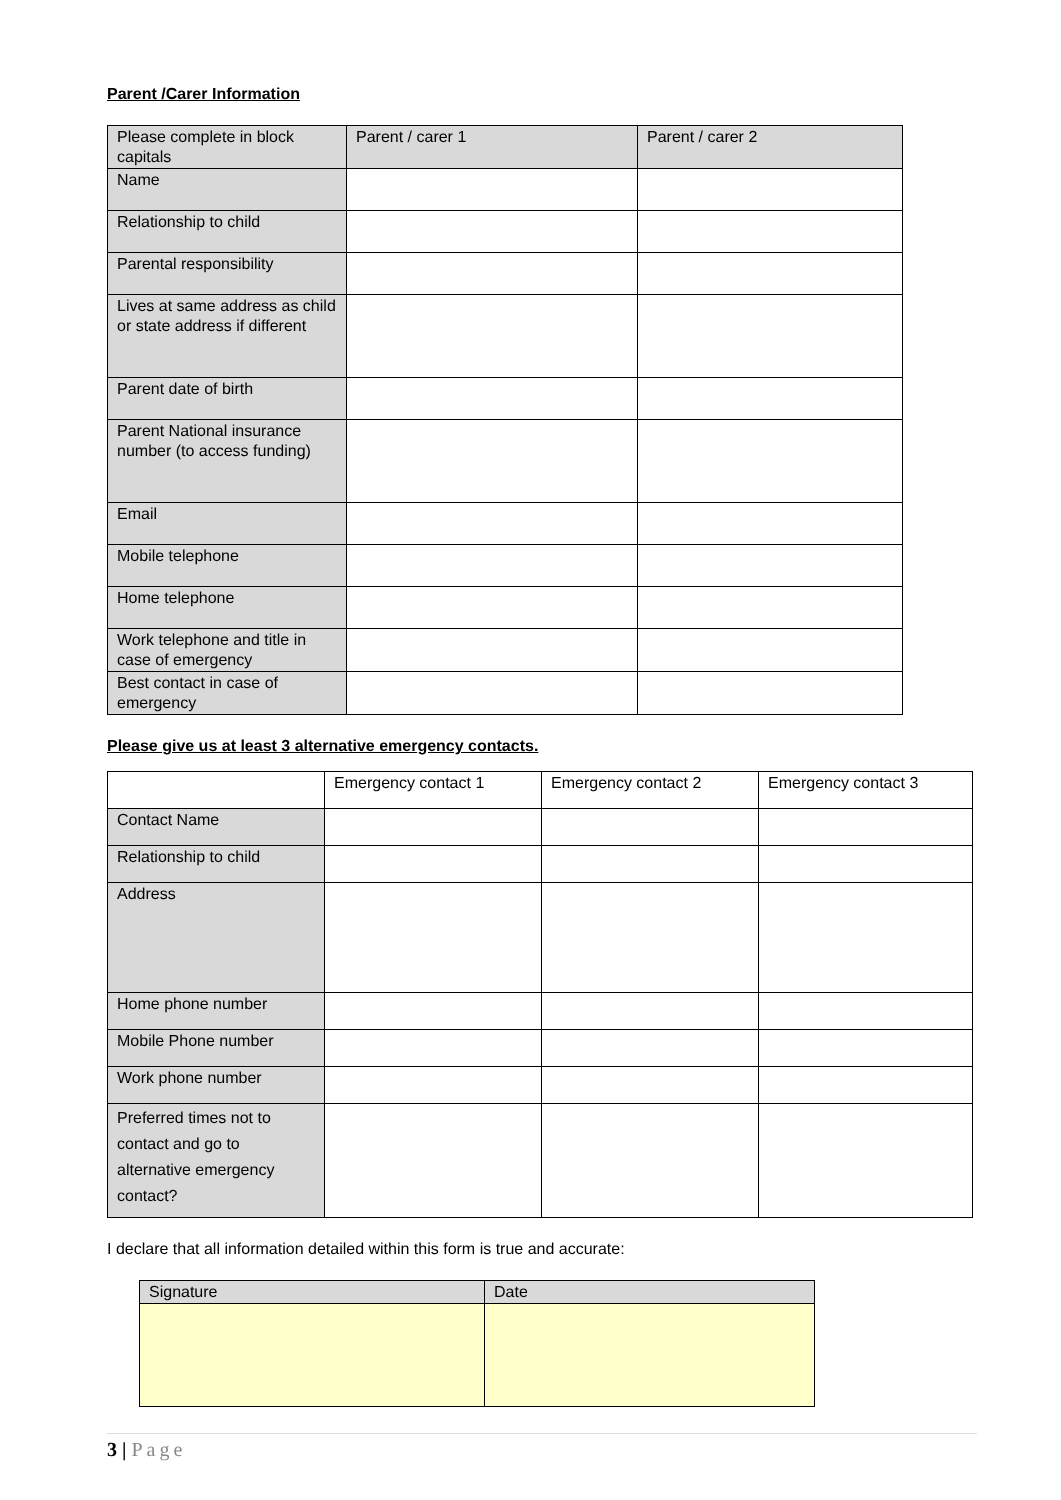Parent /Carer Information
| Please complete in block capitals | Parent / carer 1 | Parent / carer 2 |
| Name | | |
| Relationship to child | | |
| Parental responsibility | | |
| Lives at same address as child or state address if different | | |
| Parent date of birth | | |
| Parent National insurance number (to access funding) | | |
| Email | | |
| Mobile telephone | | |
| Home telephone | | |
| Work telephone and title in case of emergency | | |
| Best contact in case of emergency | | |
Please give us at least 3 alternative emergency contacts.
| | Emergency contact 1 | Emergency contact 2 | Emergency contact 3 |
| Contact Name | | | |
| Relationship to child | | | |
| Address | | | |
| Home phone number | | | |
| Mobile Phone number | | | |
| Work phone number | | | |
| Preferred times not to contact and go to alternative emergency contact? | | | |
I declare that all information detailed within this form is true and accurate:
| Signature | Date |
3 | Page